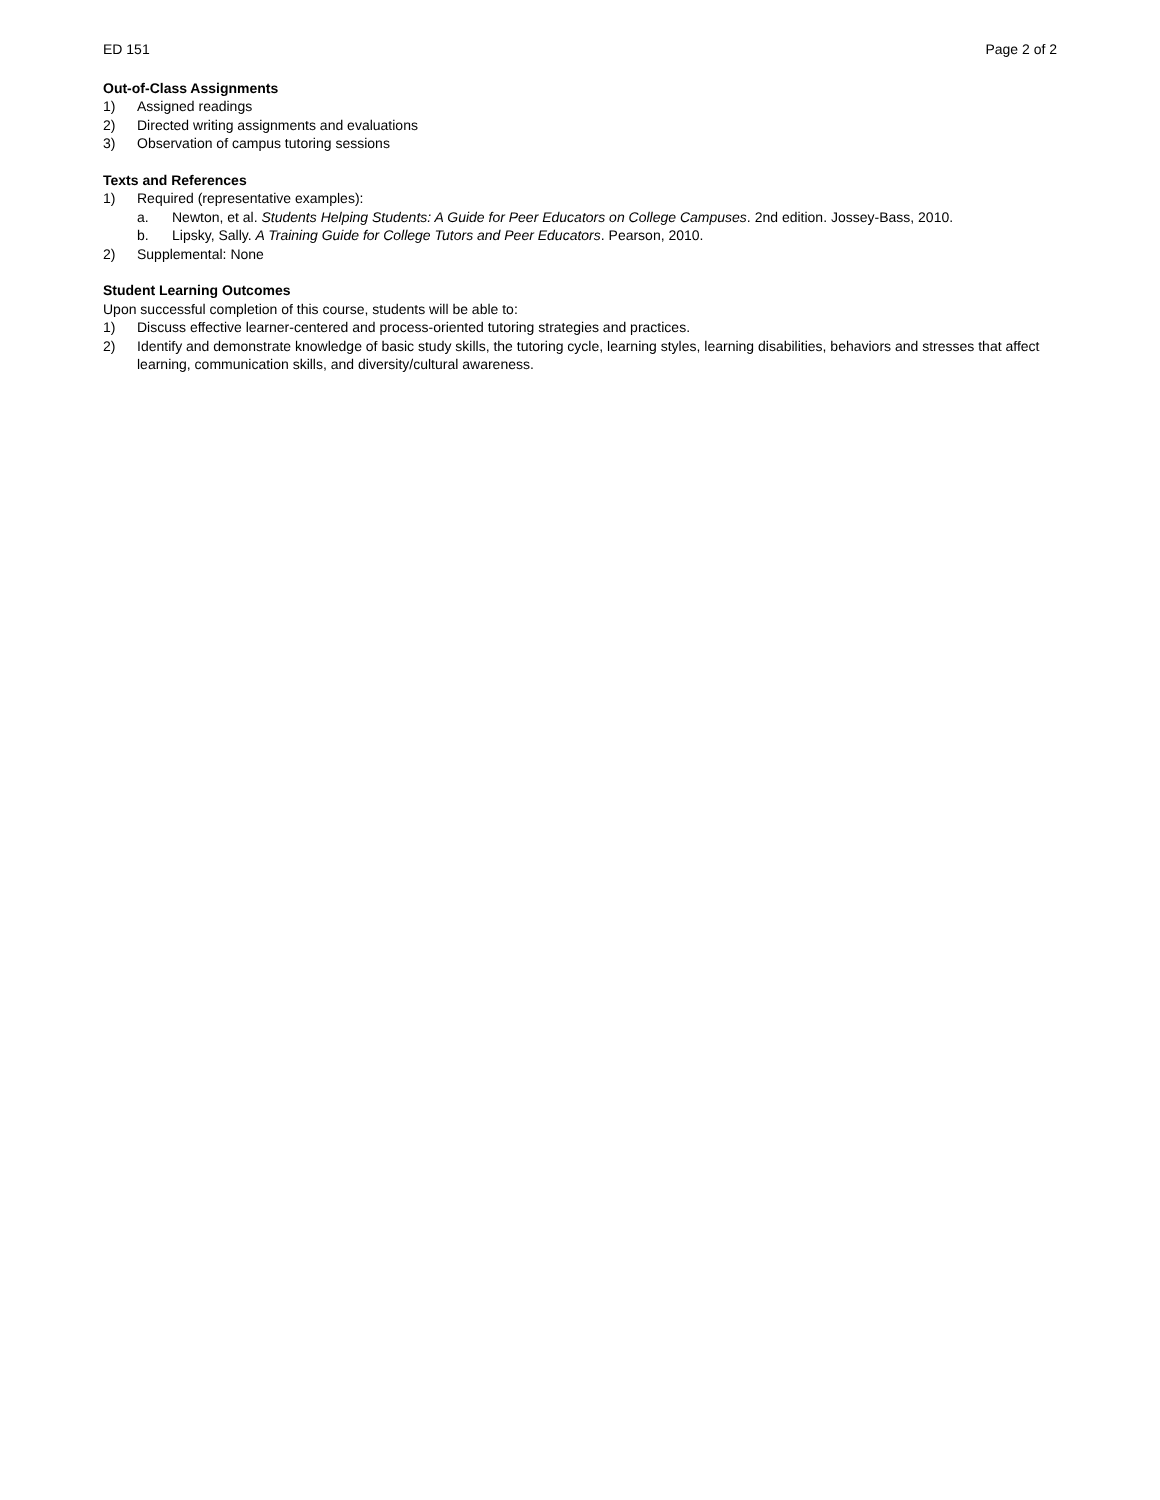ED 151 Page 2 of 2
Out-of-Class Assignments
1) Assigned readings
2) Directed writing assignments and evaluations
3) Observation of campus tutoring sessions
Texts and References
1) Required (representative examples):
a. Newton, et al. Students Helping Students: A Guide for Peer Educators on College Campuses. 2nd edition. Jossey-Bass, 2010.
b. Lipsky, Sally. A Training Guide for College Tutors and Peer Educators. Pearson, 2010.
2) Supplemental: None
Student Learning Outcomes
Upon successful completion of this course, students will be able to:
1) Discuss effective learner-centered and process-oriented tutoring strategies and practices.
2) Identify and demonstrate knowledge of basic study skills, the tutoring cycle, learning styles, learning disabilities, behaviors and stresses that affect learning, communication skills, and diversity/cultural awareness.